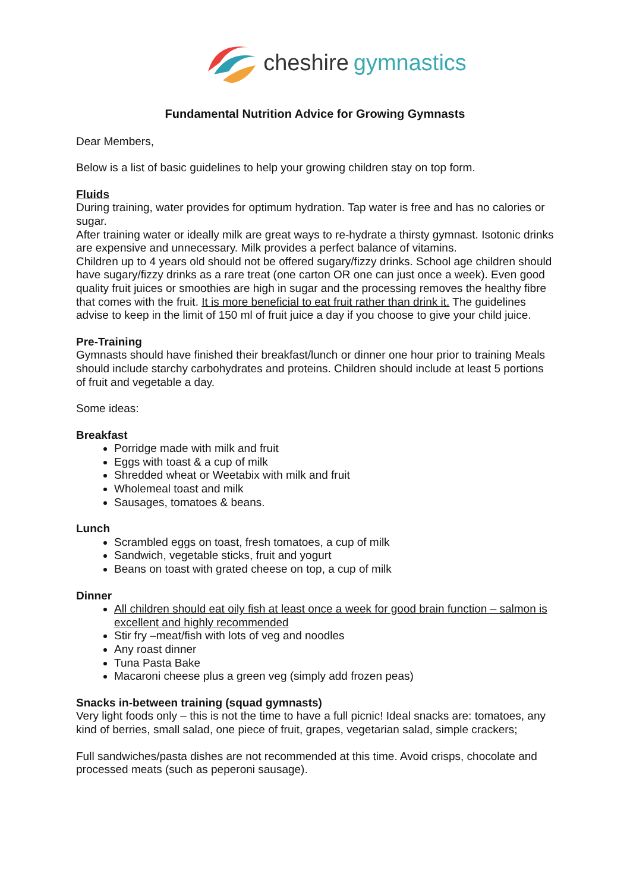cheshire gymnastics
Fundamental Nutrition Advice for Growing Gymnasts
Dear Members,
Below is a list of basic guidelines to help your growing children stay on top form.
Fluids
During training, water provides for optimum hydration. Tap water is free and has no calories or sugar.
After training water or ideally milk are great ways to re-hydrate a thirsty gymnast. Isotonic drinks are expensive and unnecessary. Milk provides a perfect balance of vitamins.
Children up to 4 years old should not be offered sugary/fizzy drinks. School age children should have sugary/fizzy drinks as a rare treat (one carton OR one can just once a week). Even good quality fruit juices or smoothies are high in sugar and the processing removes the healthy fibre that comes with the fruit. It is more beneficial to eat fruit rather than drink it. The guidelines advise to keep in the limit of 150 ml of fruit juice a day if you choose to give your child juice.
Pre-Training
Gymnasts should have finished their breakfast/lunch or dinner one hour prior to training Meals should include starchy carbohydrates and proteins. Children should include at least 5 portions of fruit and vegetable a day.
Some ideas:
Breakfast
Porridge made with milk and fruit
Eggs with toast & a cup of milk
Shredded wheat or Weetabix with milk and fruit
Wholemeal toast and milk
Sausages, tomatoes & beans.
Lunch
Scrambled eggs on toast, fresh tomatoes, a cup of milk
Sandwich, vegetable sticks, fruit and yogurt
Beans on toast with grated cheese on top, a cup of milk
Dinner
All children should eat oily fish at least once a week for good brain function – salmon is excellent and highly recommended
Stir fry –meat/fish with lots of veg and noodles
Any roast dinner
Tuna Pasta Bake
Macaroni cheese plus a green veg (simply add frozen peas)
Snacks in-between training (squad gymnasts)
Very light foods only – this is not the time to have a full picnic! Ideal snacks are: tomatoes, any kind of berries, small salad, one piece of fruit, grapes, vegetarian salad, simple crackers;
Full sandwiches/pasta dishes are not recommended at this time. Avoid crisps, chocolate and processed meats (such as peperoni sausage).